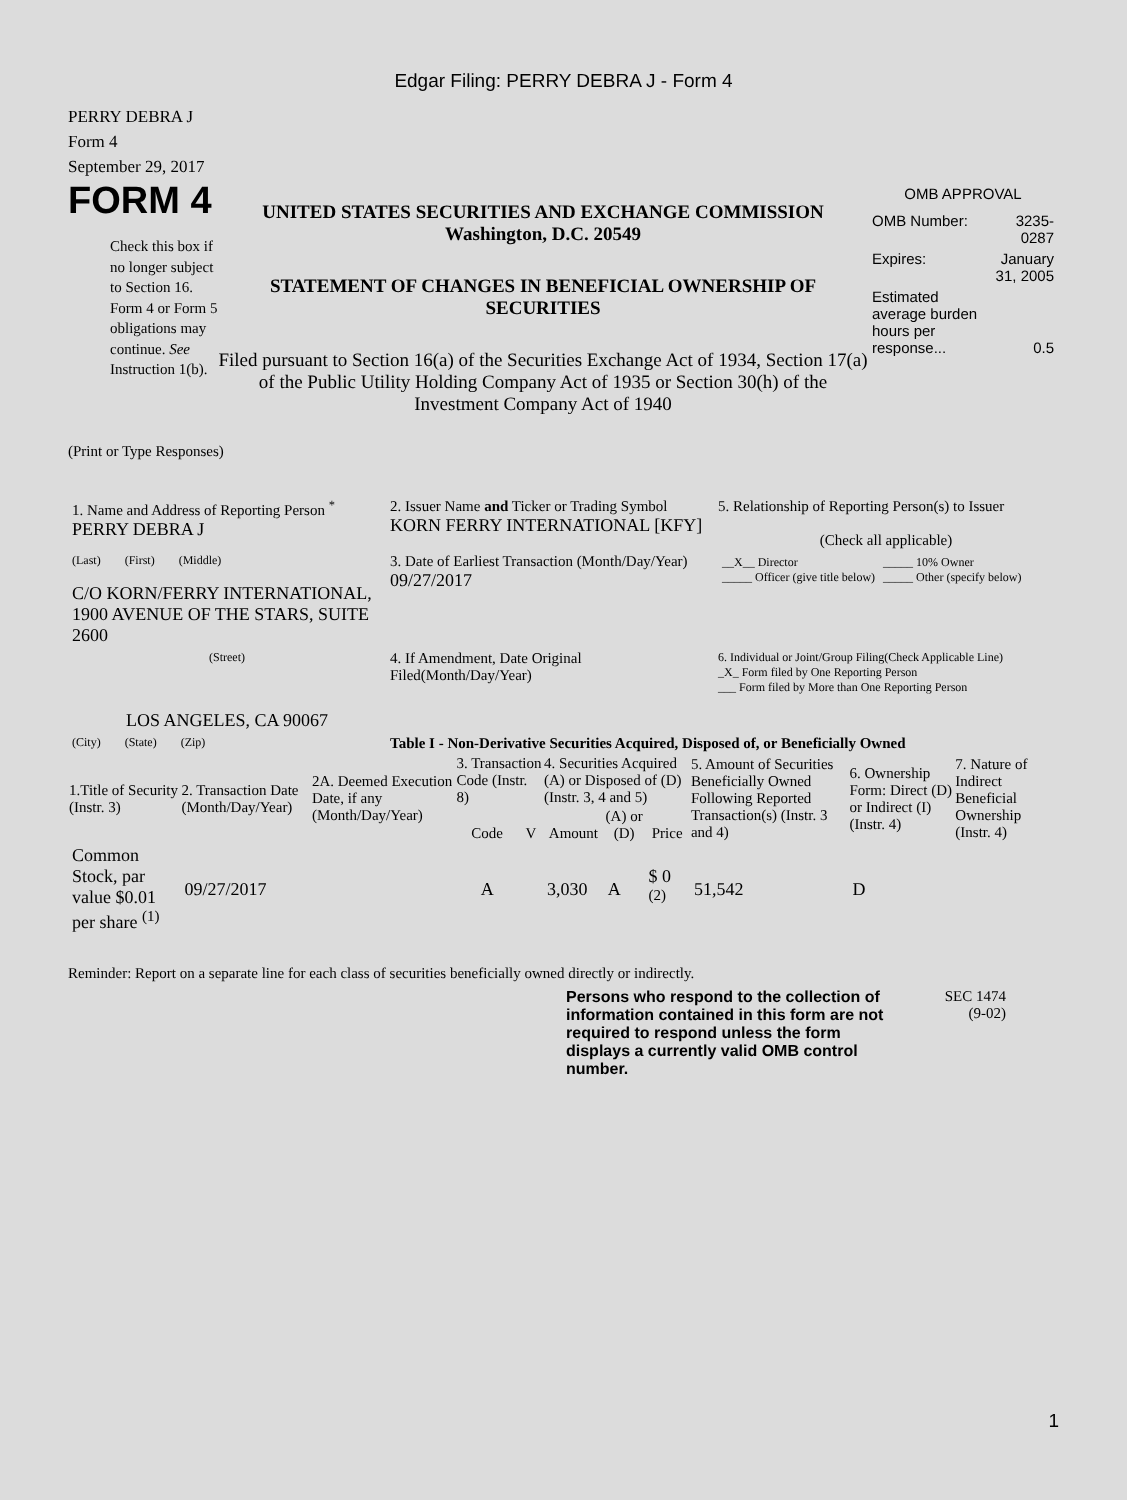Edgar Filing: PERRY DEBRA J - Form 4
PERRY DEBRA J
Form 4
September 29, 2017
FORM 4
Check this box if no longer subject to Section 16. Form 4 or Form 5 obligations may continue. See Instruction 1(b).
UNITED STATES SECURITIES AND EXCHANGE COMMISSION
Washington, D.C. 20549
STATEMENT OF CHANGES IN BENEFICIAL OWNERSHIP OF SECURITIES
Filed pursuant to Section 16(a) of the Securities Exchange Act of 1934, Section 17(a) of the Public Utility Holding Company Act of 1935 or Section 30(h) of the Investment Company Act of 1940
OMB APPROVAL
| OMB Number: | 3235-0287 |
| Expires: | January 31, 2005 |
| Estimated average burden hours per response... | 0.5 |
(Print or Type Responses)
| 1. Name and Address of Reporting Person <sup>*</sup> PERRY DEBRA J | 2. Issuer Name and Ticker or Trading Symbol KORN FERRY INTERNATIONAL [KFY] | 5. Relationship of Reporting Person(s) to Issuer (Check all applicable) |
| (Last) (First) (Middle) C/O KORN/FERRY INTERNATIONAL, 1900 AVENUE OF THE STARS, SUITE 2600 | 3. Date of Earliest Transaction (Month/Day/Year) 09/27/2017 | / __X__ Director _____ Officer (give title below) / _____ 10% Owner _____ Other (specify below) / |
| (Street) LOS ANGELES, CA 90067 | 4. If Amendment, Date Original Filed(Month/Day/Year) | 6. Individual or Joint/Group Filing(Check Applicable Line) _X_ Form filed by One Reporting Person ___ Form filed by More than One Reporting Person |
| (City) (State) (Zip) | Table I - Non-Derivative Securities Acquired, Disposed of, or Beneficially Owned | |
| 1.Title of Security (Instr. 3) | 2. Transaction Date (Month/Day/Year) | 2A. Deemed Execution Date, if any (Month/Day/Year) | 3. Transaction Code (Instr. 8) | | 4. Securities Acquired (A) or Disposed of (D) (Instr. 3, 4 and 5) | | | 5. Amount of Securities Beneficially Owned Following Reported Transaction(s) (Instr. 3 and 4) | 6. Ownership Form: Direct (D) or Indirect (I) (Instr. 4) | 7. Nature of Indirect Beneficial Ownership (Instr. 4) |
| --- | --- | --- | --- | --- | --- | --- | --- | --- | --- | --- |
| | | | Code | V | Amount | (A) or (D) | Price | | | |
| Common Stock, par value $0.01 per share <sup>(1)</sup> | 09/27/2017 | | A | | 3,030 | A | $ 0 <sup>(2)</sup> | 51,542 | D | |
Reminder: Report on a separate line for each class of securities beneficially owned directly or indirectly.
Persons who respond to the collection of information contained in this form are not required to respond unless the form displays a currently valid OMB control number.
SEC 1474
(9-02)
1